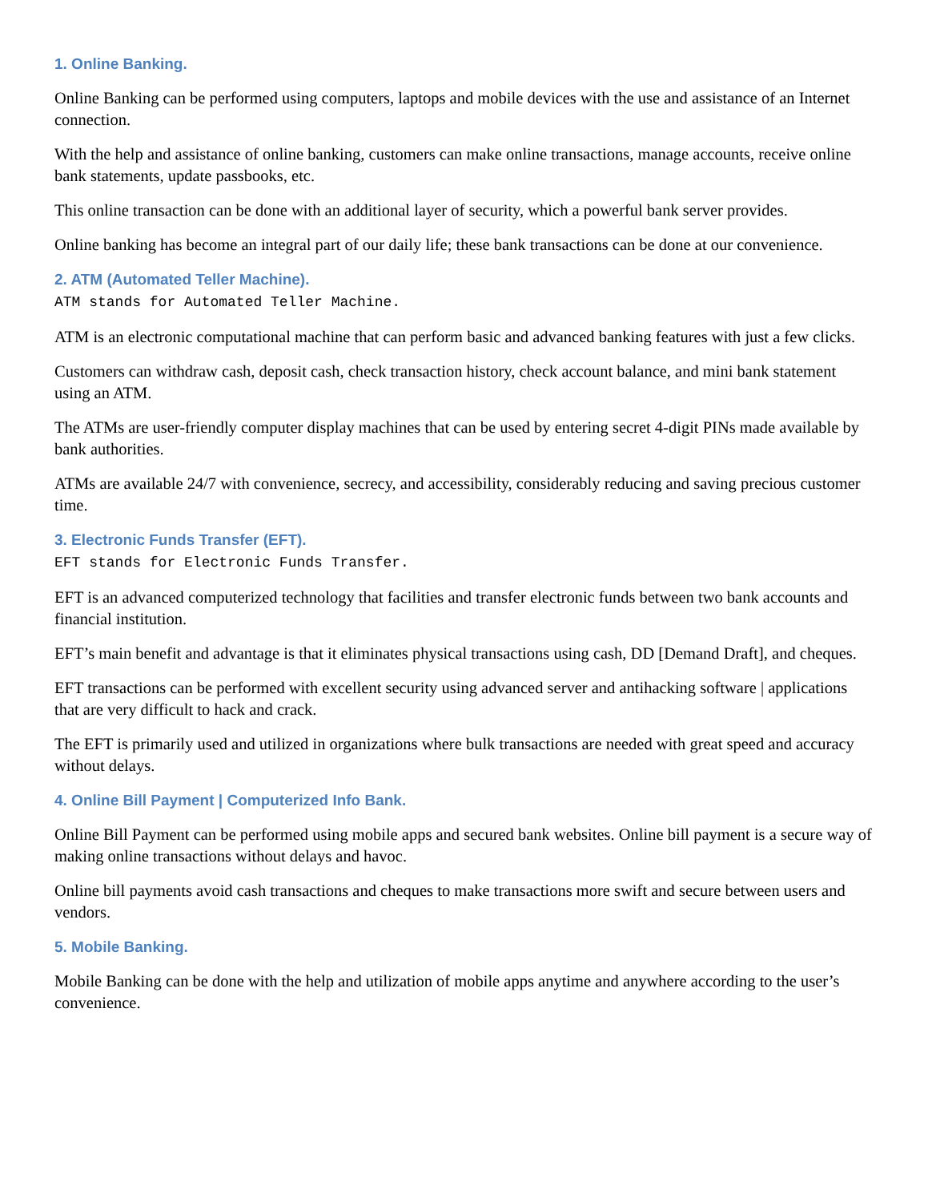1. Online Banking.
Online Banking can be performed using computers, laptops and mobile devices with the use and assistance of an Internet connection.
With the help and assistance of online banking, customers can make online transactions, manage accounts, receive online bank statements, update passbooks, etc.
This online transaction can be done with an additional layer of security, which a powerful bank server provides.
Online banking has become an integral part of our daily life; these bank transactions can be done at our convenience.
2. ATM (Automated Teller Machine).
ATM stands for Automated Teller Machine.
ATM is an electronic computational machine that can perform basic and advanced banking features with just a few clicks.
Customers can withdraw cash, deposit cash, check transaction history, check account balance, and mini bank statement using an ATM.
The ATMs are user-friendly computer display machines that can be used by entering secret 4-digit PINs made available by bank authorities.
ATMs are available 24/7 with convenience, secrecy, and accessibility, considerably reducing and saving precious customer time.
3. Electronic Funds Transfer (EFT).
EFT stands for Electronic Funds Transfer.
EFT is an advanced computerized technology that facilities and transfer electronic funds between two bank accounts and financial institution.
EFT’s main benefit and advantage is that it eliminates physical transactions using cash, DD [Demand Draft], and cheques.
EFT transactions can be performed with excellent security using advanced server and antihacking software | applications that are very difficult to hack and crack.
The EFT is primarily used and utilized in organizations where bulk transactions are needed with great speed and accuracy without delays.
4. Online Bill Payment | Computerized Info Bank.
Online Bill Payment can be performed using mobile apps and secured bank websites. Online bill payment is a secure way of making online transactions without delays and havoc.
Online bill payments avoid cash transactions and cheques to make transactions more swift and secure between users and vendors.
5. Mobile Banking.
Mobile Banking can be done with the help and utilization of mobile apps anytime and anywhere according to the user’s convenience.